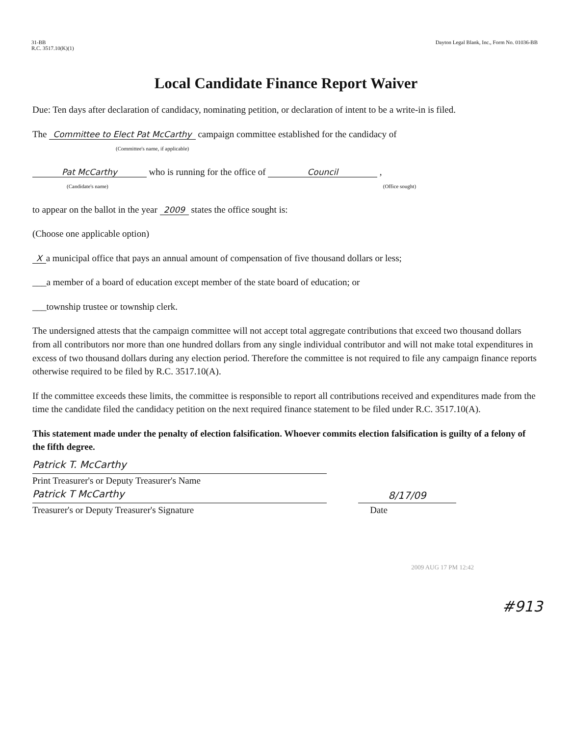31-BB
R.C. 3517.10(K)(1)
Dayton Legal Blank, Inc., Form No. 01036-BB
Local Candidate Finance Report Waiver
Due: Ten days after declaration of candidacy, nominating petition, or declaration of intent to be a write-in is filed.
The Committee to Elect Pat McCarthy campaign committee established for the candidacy of
(Committee's name, if applicable)
Pat McCarthy who is running for the office of Council ,
(Candidate's name) (Office sought)
to appear on the ballot in the year 2009 states the office sought is:
(Choose one applicable option)
Xa municipal office that pays an annual amount of compensation of five thousand dollars or less;
___a member of a board of education except member of the state board of education; or
___township trustee or township clerk.
The undersigned attests that the campaign committee will not accept total aggregate contributions that exceed two thousand dollars from all contributors nor more than one hundred dollars from any single individual contributor and will not make total expenditures in excess of two thousand dollars during any election period. Therefore the committee is not required to file any campaign finance reports otherwise required to be filed by R.C. 3517.10(A).
If the committee exceeds these limits, the committee is responsible to report all contributions received and expenditures made from the time the candidate filed the candidacy petition on the next required finance statement to be filed under R.C. 3517.10(A).
This statement made under the penalty of election falsification. Whoever commits election falsification is guilty of a felony of the fifth degree.
Patrick T. McCarthy
Print Treasurer's or Deputy Treasurer's Name
Patrick T McCarthy
8/17/09
Treasurer's or Deputy Treasurer's Signature
Date
2009 AUG 17 PM 12:42
#913